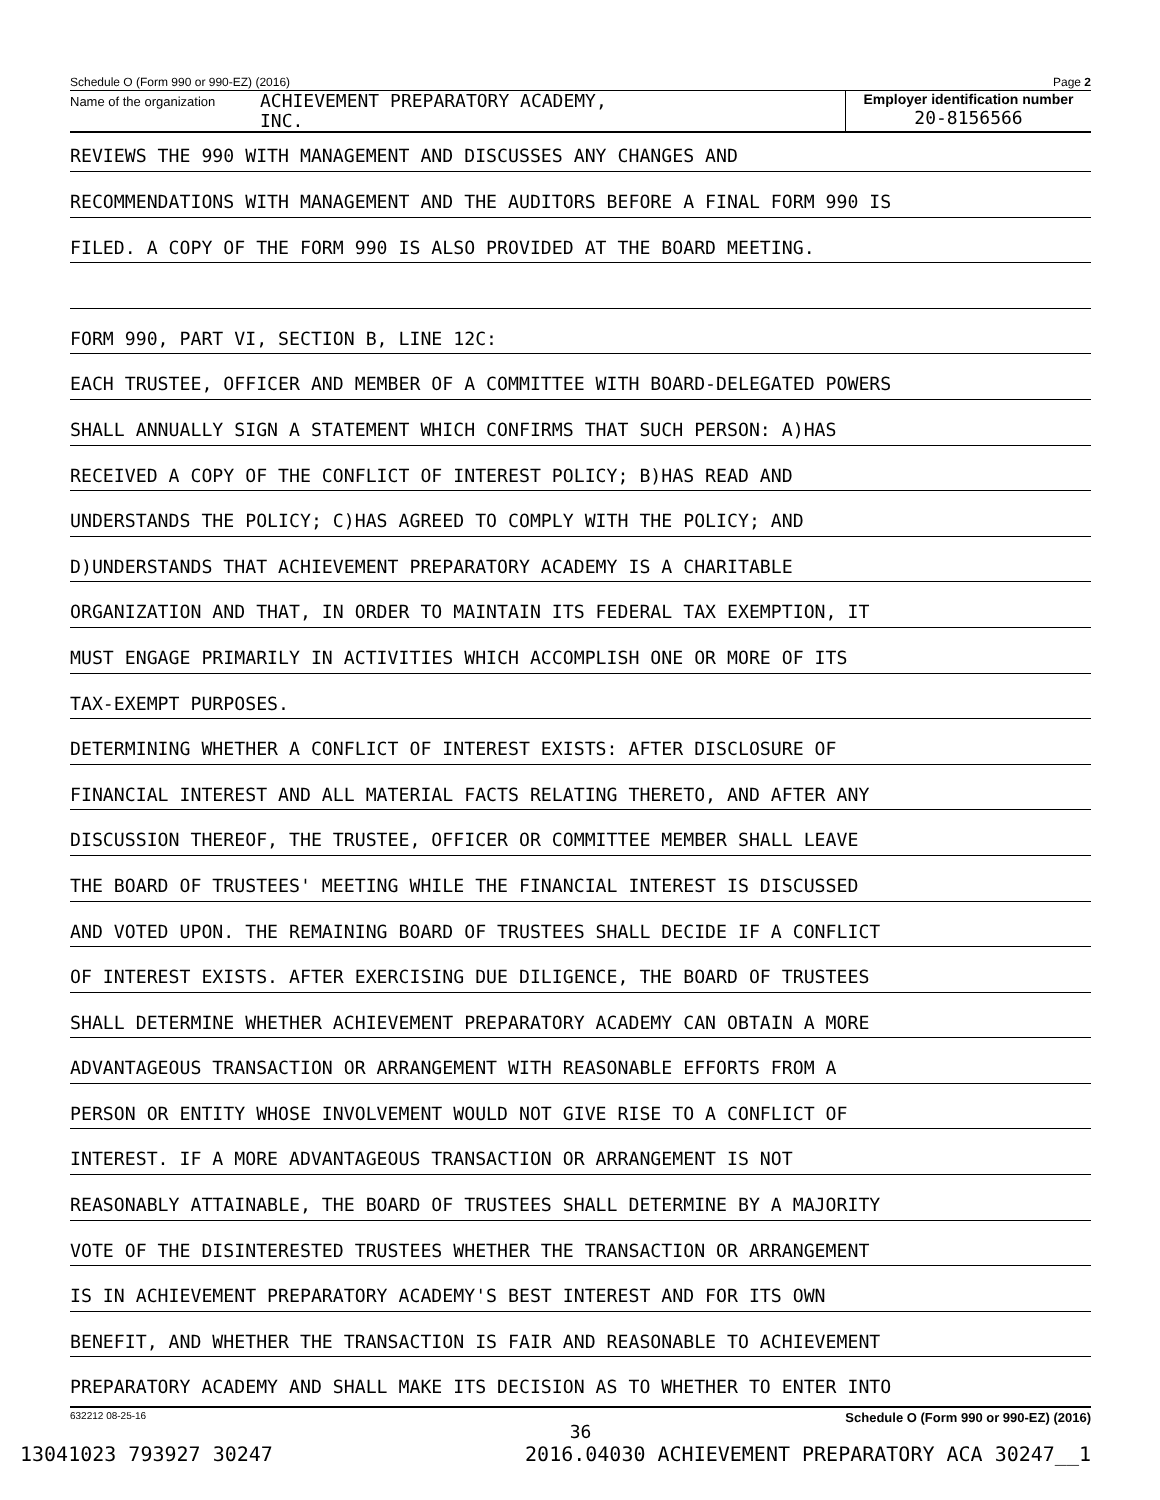Schedule O (Form 990 or 990-EZ) (2016) Page 2
Name of the organization
ACHIEVEMENT PREPARATORY ACADEMY,
INC.
Employer identification number
20-8156566
REVIEWS THE 990 WITH MANAGEMENT AND DISCUSSES ANY CHANGES AND
RECOMMENDATIONS WITH MANAGEMENT AND THE AUDITORS BEFORE A FINAL FORM 990 IS
FILED. A COPY OF THE FORM 990 IS ALSO PROVIDED AT THE BOARD MEETING.
FORM 990, PART VI, SECTION B, LINE 12C:
EACH TRUSTEE, OFFICER AND MEMBER OF A COMMITTEE WITH BOARD-DELEGATED POWERS
SHALL ANNUALLY SIGN A STATEMENT WHICH CONFIRMS THAT SUCH PERSON: A)HAS
RECEIVED A COPY OF THE CONFLICT OF INTEREST POLICY; B)HAS READ AND
UNDERSTANDS THE POLICY; C)HAS AGREED TO COMPLY WITH THE POLICY; AND
D)UNDERSTANDS THAT ACHIEVEMENT PREPARATORY ACADEMY IS A CHARITABLE
ORGANIZATION AND THAT, IN ORDER TO MAINTAIN ITS FEDERAL TAX EXEMPTION, IT
MUST ENGAGE PRIMARILY IN ACTIVITIES WHICH ACCOMPLISH ONE OR MORE OF ITS
TAX-EXEMPT PURPOSES.
DETERMINING WHETHER A CONFLICT OF INTEREST EXISTS: AFTER DISCLOSURE OF
FINANCIAL INTEREST AND ALL MATERIAL FACTS RELATING THERETO, AND AFTER ANY
DISCUSSION THEREOF, THE TRUSTEE, OFFICER OR COMMITTEE MEMBER SHALL LEAVE
THE BOARD OF TRUSTEES' MEETING WHILE THE FINANCIAL INTEREST IS DISCUSSED
AND VOTED UPON. THE REMAINING BOARD OF TRUSTEES SHALL DECIDE IF A CONFLICT
OF INTEREST EXISTS. AFTER EXERCISING DUE DILIGENCE, THE BOARD OF TRUSTEES
SHALL DETERMINE WHETHER ACHIEVEMENT PREPARATORY ACADEMY CAN OBTAIN A MORE
ADVANTAGEOUS TRANSACTION OR ARRANGEMENT WITH REASONABLE EFFORTS FROM A
PERSON OR ENTITY WHOSE INVOLVEMENT WOULD NOT GIVE RISE TO A CONFLICT OF
INTEREST. IF A MORE ADVANTAGEOUS TRANSACTION OR ARRANGEMENT IS NOT
REASONABLY ATTAINABLE, THE BOARD OF TRUSTEES SHALL DETERMINE BY A MAJORITY
VOTE OF THE DISINTERESTED TRUSTEES WHETHER THE TRANSACTION OR ARRANGEMENT
IS IN ACHIEVEMENT PREPARATORY ACADEMY'S BEST INTEREST AND FOR ITS OWN
BENEFIT, AND WHETHER THE TRANSACTION IS FAIR AND REASONABLE TO ACHIEVEMENT
PREPARATORY ACADEMY AND SHALL MAKE ITS DECISION AS TO WHETHER TO ENTER INTO
632212 08-25-16 Schedule O (Form 990 or 990-EZ) (2016)
36
13041023 793927 30247 2016.04030 ACHIEVEMENT PREPARATORY ACA 30247__1